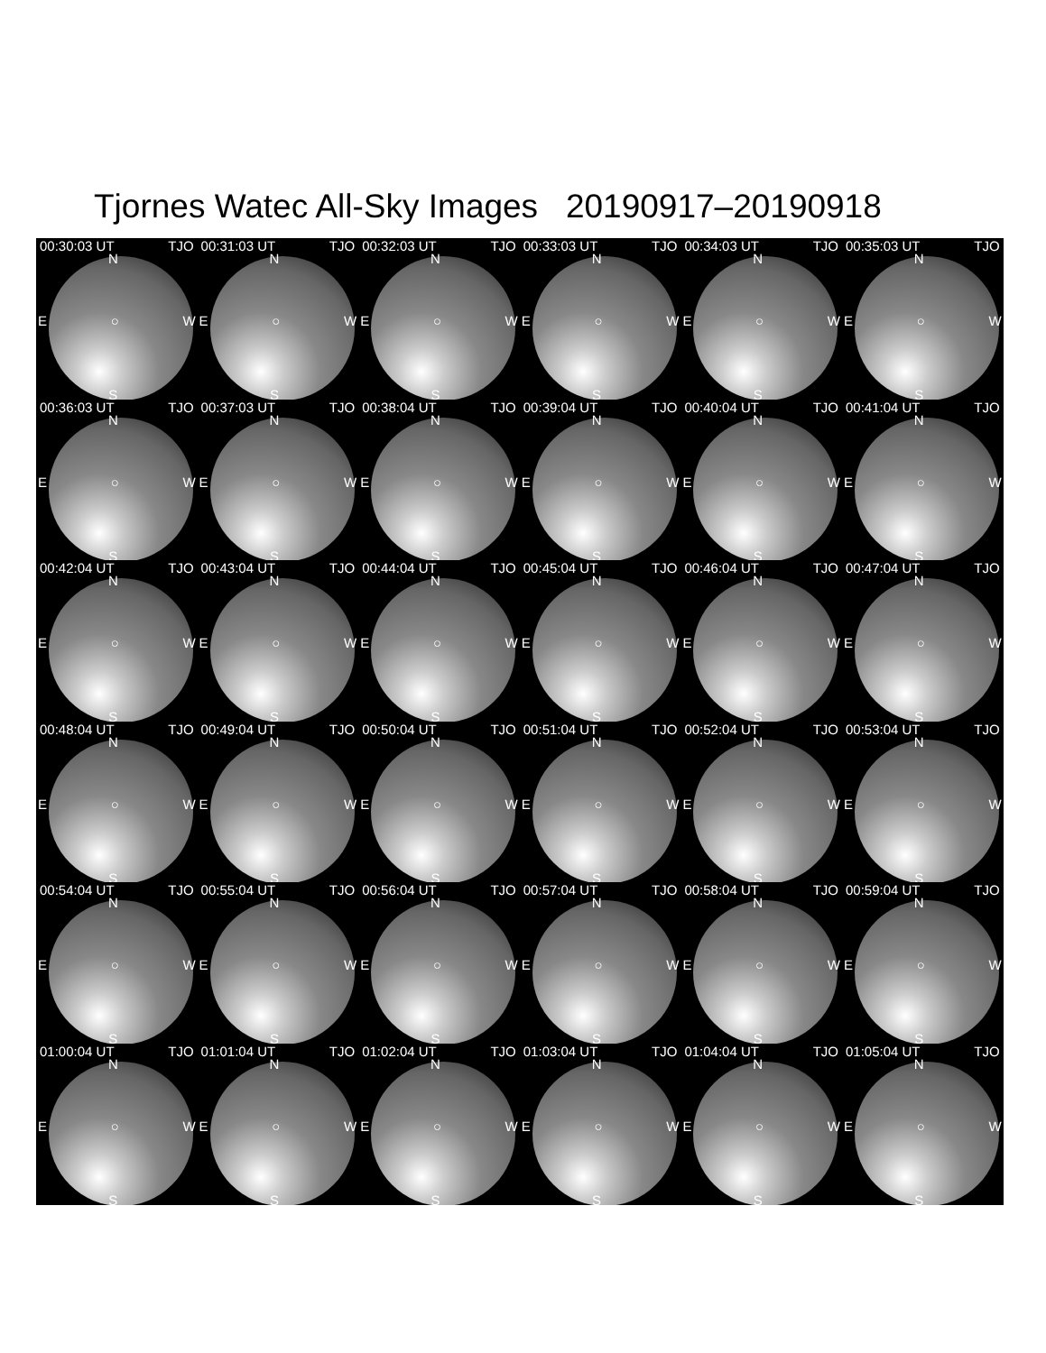Tjornes Watec All-Sky Images 20190917–20190918
00:30:03 UT TJO
N
E ○ W
S
00:31:03 UT TJO
N
E ○ W
S
00:32:03 UT TJO
N
E ○ W
S
00:33:03 UT TJO
N
E ○ W
S
00:34:03 UT TJO
N
E ○ W
S
00:35:03 UT TJO
N
E ○ W
S
00:36:03 UT TJO
N
E ○ W
S
00:37:03 UT TJO
N
E ○ W
S
00:38:04 UT TJO
N
E ○ W
S
00:39:04 UT TJO
N
E ○ W
S
00:40:04 UT TJO
N
E ○ W
S
00:41:04 UT TJO
N
E ○ W
S
00:42:04 UT TJO
N
E ○ W
S
00:43:04 UT TJO
N
E ○ W
S
00:44:04 UT TJO
N
E ○ W
S
00:45:04 UT TJO
N
E ○ W
S
00:46:04 UT TJO
N
E ○ W
S
00:47:04 UT TJO
N
E ○ W
S
00:48:04 UT TJO
N
E ○ W
S
00:49:04 UT TJO
N
E ○ W
S
00:50:04 UT TJO
N
E ○ W
S
00:51:04 UT TJO
N
E ○ W
S
00:52:04 UT TJO
N
E ○ W
S
00:53:04 UT TJO
N
E ○ W
S
00:54:04 UT TJO
N
E ○ W
S
00:55:04 UT TJO
N
E ○ W
S
00:56:04 UT TJO
N
E ○ W
S
00:57:04 UT TJO
N
E ○ W
S
00:58:04 UT TJO
N
E ○ W
S
00:59:04 UT TJO
N
E ○ W
S
01:00:04 UT TJO
N
E ○ W
S
01:01:04 UT TJO
N
E ○ W
S
01:02:04 UT TJO
N
E ○ W
S
01:03:04 UT TJO
N
E ○ W
S
01:04:04 UT TJO
N
E ○ W
S
01:05:04 UT TJO
N
E ○ W
S